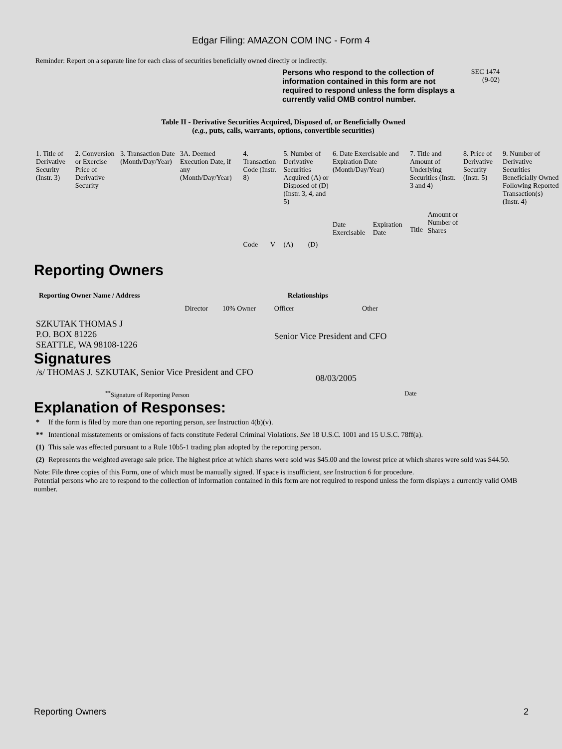Edgar Filing: AMAZON COM INC - Form 4
Reminder: Report on a separate line for each class of securities beneficially owned directly or indirectly.
Persons who respond to the collection of information contained in this form are not required to respond unless the form displays a currently valid OMB control number.
SEC 1474
(9-02)
Table II - Derivative Securities Acquired, Disposed of, or Beneficially Owned
(e.g., puts, calls, warrants, options, convertible securities)
| 1. Title of Derivative Security (Instr. 3) | 2. Conversion or Exercise Price of Derivative Security | 3. Transaction Date (Month/Day/Year) | 3A. Deemed Execution Date, if any (Month/Day/Year) | 4. Transaction Code (Instr. 8) | | 5. Number of Derivative Securities Acquired (A) or Disposed of (D) (Instr. 3, 4, and 5) | | 6. Date Exercisable and Expiration Date (Month/Day/Year) | | 7. Title and Amount of Underlying Securities (Instr. 3 and 4) | | 8. Price of Derivative Security (Instr. 5) | 9. Number of Derivative Securities Beneficially Owned Following Reported Transaction(s) (Instr. 4) |
| | | | | Code | V | (A) | (D) | Date Exercisable | Expiration Date | Title | Amount or Number of Shares | | |
Reporting Owners
| Reporting Owner Name / Address | Relationships | | | |
| --- | --- | --- | --- | --- |
| | Director | 10% Owner | Officer | Other |
| SZKUTAK THOMAS J P.O. BOX 81226 SEATTLE, WA 98108-1226 | | | Senior Vice President and CFO | |
Signatures
/s/ THOMAS J. SZKUTAK, Senior Vice President and CFO
08/03/2005
<sup>**</sup> Signature of Reporting Person Date
Explanation of Responses:
| * | If the form is filed by more than one reporting person, see Instruction 4(b)(v). |
| ** | Intentional misstatements or omissions of facts constitute Federal Criminal Violations. See 18 U.S.C. 1001 and 15 U.S.C. 78ff(a). |
| (1) | This sale was effected pursuant to a Rule 10b5-1 trading plan adopted by the reporting person. |
| (2) | Represents the weighted average sale price. The highest price at which shares were sold was $45.00 and the lowest price at which shares were sold was $44.50. |
Note: File three copies of this Form, one of which must be manually signed. If space is insufficient, see Instruction 6 for procedure.
Potential persons who are to respond to the collection of information contained in this form are not required to respond unless the form displays a currently valid OMB number.
Reporting Owners 2